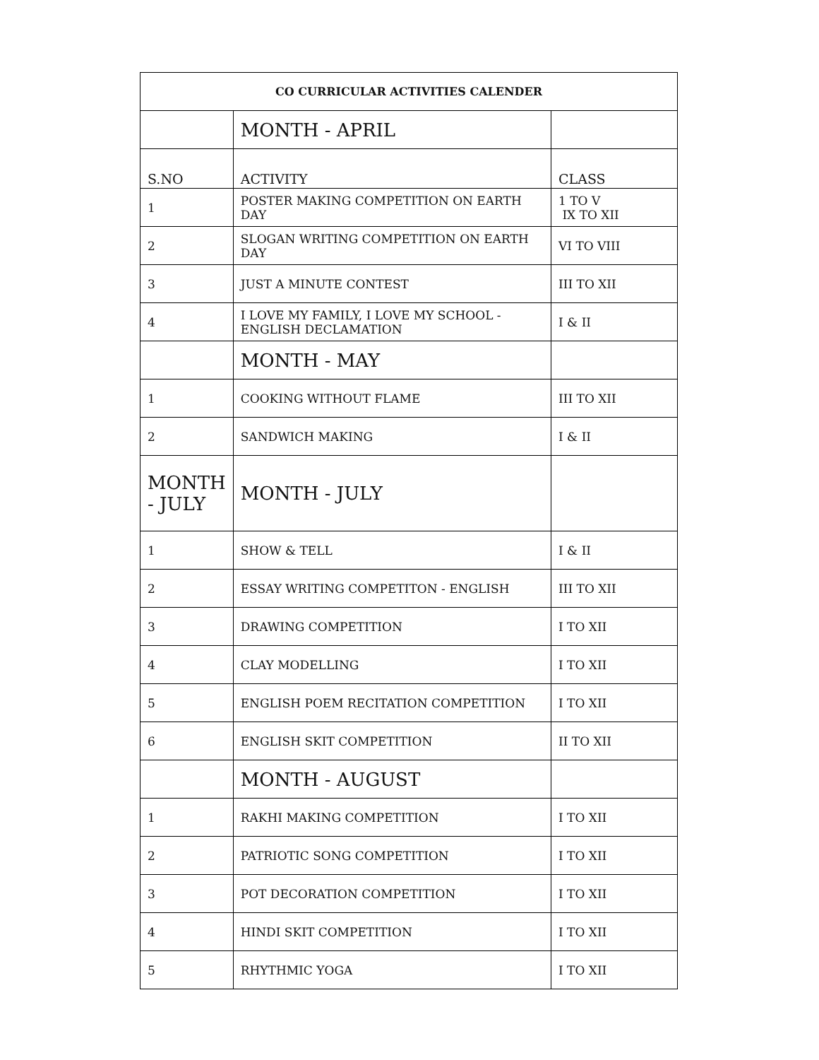| CO CURRICULAR ACTIVITIES CALENDER | | |
| --- | --- | --- |
| | MONTH - APRIL | |
| S.NO | ACTIVITY | CLASS |
| 1 | POSTER MAKING COMPETITION ON EARTH DAY | 1 TO V IX TO XII |
| 2 | SLOGAN WRITING COMPETITION ON EARTH DAY | VI TO VIII |
| 3 | JUST A MINUTE CONTEST | III TO XII |
| 4 | I LOVE MY FAMILY, I LOVE MY SCHOOL - ENGLISH DECLAMATION | I & II |
| | MONTH - MAY | |
| 1 | COOKING WITHOUT FLAME | III TO XII |
| 2 | SANDWICH MAKING | I & II |
| MONTH - JULY | MONTH - JULY | |
| 1 | SHOW & TELL | I & II |
| 2 | ESSAY WRITING COMPETITON - ENGLISH | III TO XII |
| 3 | DRAWING COMPETITION | I TO XII |
| 4 | CLAY MODELLING | I TO XII |
| 5 | ENGLISH POEM RECITATION COMPETITION | I TO XII |
| 6 | ENGLISH SKIT COMPETITION | II TO XII |
| | MONTH - AUGUST | |
| 1 | RAKHI MAKING COMPETITION | I TO XII |
| 2 | PATRIOTIC SONG COMPETITION | I TO XII |
| 3 | POT DECORATION COMPETITION | I TO XII |
| 4 | HINDI SKIT COMPETITION | I TO XII |
| 5 | RHYTHMIC YOGA | I TO XII |